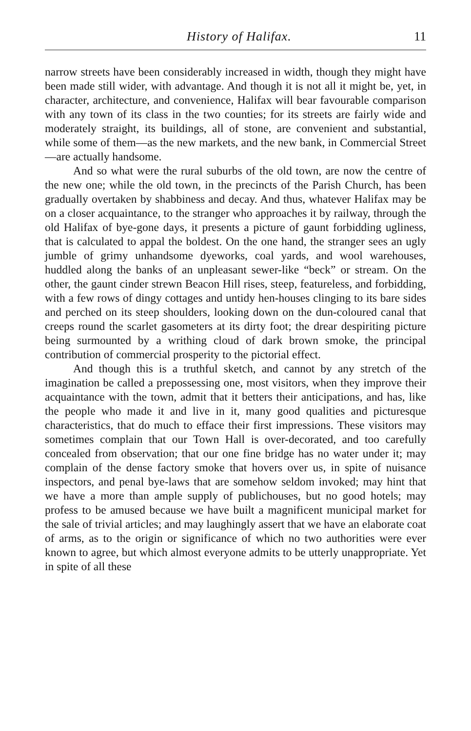History of Halifax. 11
narrow streets have been considerably increased in width, though they might have been made still wider, with advantage. And though it is not all it might be, yet, in character, architecture, and convenience, Halifax will bear favourable comparison with any town of its class in the two counties; for its streets are fairly wide and moderately straight, its buildings, all of stone, are convenient and substantial, while some of them—as the new markets, and the new bank, in Commercial Street—are actually handsome.
And so what were the rural suburbs of the old town, are now the centre of the new one; while the old town, in the precincts of the Parish Church, has been gradually overtaken by shabbiness and decay. And thus, whatever Halifax may be on a closer acquaintance, to the stranger who approaches it by railway, through the old Halifax of bye-gone days, it presents a picture of gaunt forbidding ugliness, that is calculated to appal the boldest. On the one hand, the stranger sees an ugly jumble of grimy unhandsome dyeworks, coal yards, and wool warehouses, huddled along the banks of an unpleasant sewer-like “beck” or stream. On the other, the gaunt cinder strewn Beacon Hill rises, steep, featureless, and forbidding, with a few rows of dingy cottages and untidy hen-houses clinging to its bare sides and perched on its steep shoulders, looking down on the dun-coloured canal that creeps round the scarlet gasometers at its dirty foot; the drear despiriting picture being surmounted by a writhing cloud of dark brown smoke, the principal contribution of commercial prosperity to the pictorial effect.
And though this is a truthful sketch, and cannot by any stretch of the imagination be called a prepossessing one, most visitors, when they improve their acquaintance with the town, admit that it betters their anticipations, and has, like the people who made it and live in it, many good qualities and picturesque characteristics, that do much to efface their first impressions. These visitors may sometimes complain that our Town Hall is over-decorated, and too carefully concealed from observation; that our one fine bridge has no water under it; may complain of the dense factory smoke that hovers over us, in spite of nuisance inspectors, and penal bye-laws that are somehow seldom invoked; may hint that we have a more than ample supply of publichouses, but no good hotels; may profess to be amused because we have built a magnificent municipal market for the sale of trivial articles; and may laughingly assert that we have an elaborate coat of arms, as to the origin or significance of which no two authorities were ever known to agree, but which almost everyone admits to be utterly unappropriate. Yet in spite of all these